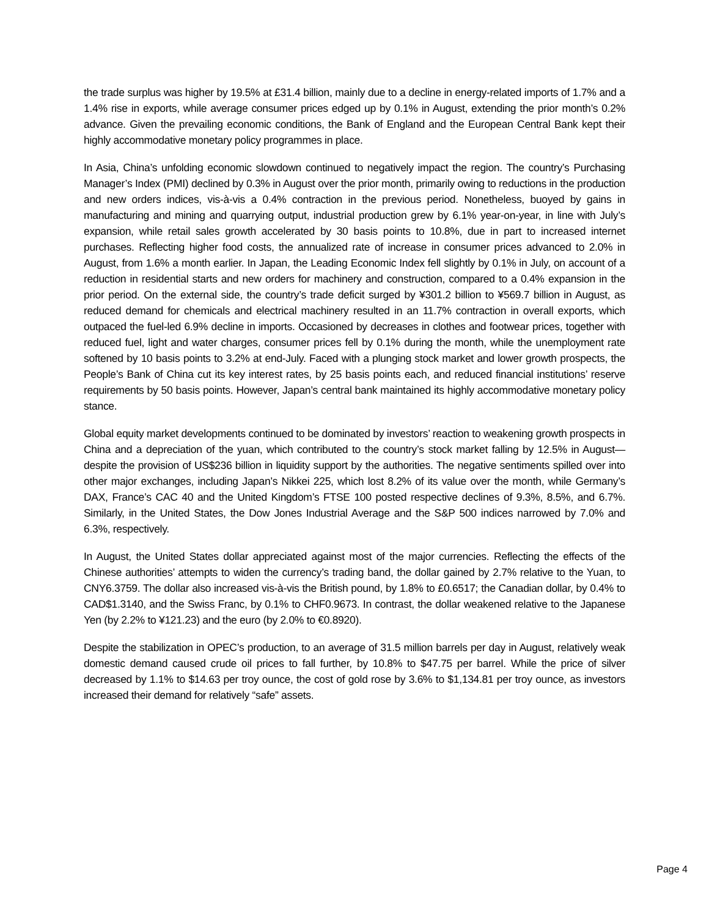the trade surplus was higher by 19.5% at £31.4 billion, mainly due to a decline in energy-related imports of 1.7% and a 1.4% rise in exports, while average consumer prices edged up by 0.1% in August, extending the prior month’s 0.2% advance. Given the prevailing economic conditions, the Bank of England and the European Central Bank kept their highly accommodative monetary policy programmes in place.
In Asia, China’s unfolding economic slowdown continued to negatively impact the region. The country’s Purchasing Manager’s Index (PMI) declined by 0.3% in August over the prior month, primarily owing to reductions in the production and new orders indices, vis-à-vis a 0.4% contraction in the previous period. Nonetheless, buoyed by gains in manufacturing and mining and quarrying output, industrial production grew by 6.1% year-on-year, in line with July’s expansion, while retail sales growth accelerated by 30 basis points to 10.8%, due in part to increased internet purchases. Reflecting higher food costs, the annualized rate of increase in consumer prices advanced to 2.0% in August, from 1.6% a month earlier. In Japan, the Leading Economic Index fell slightly by 0.1% in July, on account of a reduction in residential starts and new orders for machinery and construction, compared to a 0.4% expansion in the prior period. On the external side, the country’s trade deficit surged by ¥301.2 billion to ¥569.7 billion in August, as reduced demand for chemicals and electrical machinery resulted in an 11.7% contraction in overall exports, which outpaced the fuel-led 6.9% decline in imports. Occasioned by decreases in clothes and footwear prices, together with reduced fuel, light and water charges, consumer prices fell by 0.1% during the month, while the unemployment rate softened by 10 basis points to 3.2% at end-July. Faced with a plunging stock market and lower growth prospects, the People’s Bank of China cut its key interest rates, by 25 basis points each, and reduced financial institutions’ reserve requirements by 50 basis points. However, Japan’s central bank maintained its highly accommodative monetary policy stance.
Global equity market developments continued to be dominated by investors’ reaction to weakening growth prospects in China and a depreciation of the yuan, which contributed to the country’s stock market falling by 12.5% in August—despite the provision of US$236 billion in liquidity support by the authorities. The negative sentiments spilled over into other major exchanges, including Japan’s Nikkei 225, which lost 8.2% of its value over the month, while Germany’s DAX, France’s CAC 40 and the United Kingdom’s FTSE 100 posted respective declines of 9.3%, 8.5%, and 6.7%. Similarly, in the United States, the Dow Jones Industrial Average and the S&P 500 indices narrowed by 7.0% and 6.3%, respectively.
In August, the United States dollar appreciated against most of the major currencies. Reflecting the effects of the Chinese authorities’ attempts to widen the currency’s trading band, the dollar gained by 2.7% relative to the Yuan, to CNY6.3759. The dollar also increased vis-à-vis the British pound, by 1.8% to £0.6517; the Canadian dollar, by 0.4% to CAD$1.3140, and the Swiss Franc, by 0.1% to CHF0.9673. In contrast, the dollar weakened relative to the Japanese Yen (by 2.2% to ¥121.23) and the euro (by 2.0% to €0.8920).
Despite the stabilization in OPEC’s production, to an average of 31.5 million barrels per day in August, relatively weak domestic demand caused crude oil prices to fall further, by 10.8% to $47.75 per barrel. While the price of silver decreased by 1.1% to $14.63 per troy ounce, the cost of gold rose by 3.6% to $1,134.81 per troy ounce, as investors increased their demand for relatively “safe” assets.
Page 4